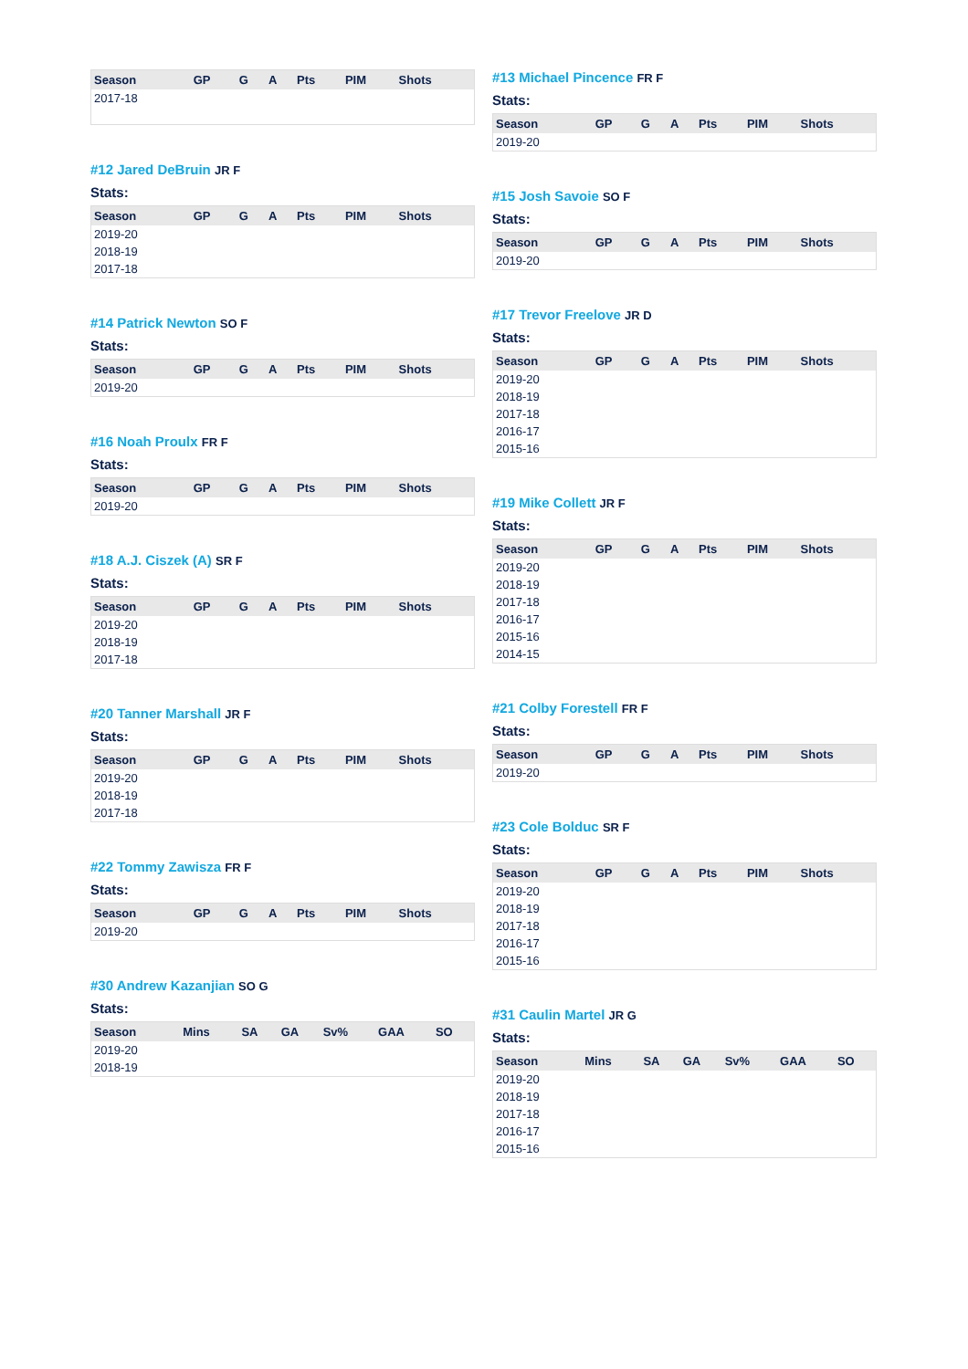| Season | GP | G | A | Pts | PIM | Shots |
| --- | --- | --- | --- | --- | --- | --- |
| 2017-18 | | | | | | |
#12 Jared DeBruin JR F
Stats:
| Season | GP | G | A | Pts | PIM | Shots |
| --- | --- | --- | --- | --- | --- | --- |
| 2019-20 | | | | | | |
| 2018-19 | | | | | | |
| 2017-18 | | | | | | |
#14 Patrick Newton SO F
Stats:
| Season | GP | G | A | Pts | PIM | Shots |
| --- | --- | --- | --- | --- | --- | --- |
| 2019-20 | | | | | | |
#16 Noah Proulx FR F
Stats:
| Season | GP | G | A | Pts | PIM | Shots |
| --- | --- | --- | --- | --- | --- | --- |
| 2019-20 | | | | | | |
#18 A.J. Ciszek (A) SR F
Stats:
| Season | GP | G | A | Pts | PIM | Shots |
| --- | --- | --- | --- | --- | --- | --- |
| 2019-20 | | | | | | |
| 2018-19 | | | | | | |
| 2017-18 | | | | | | |
#20 Tanner Marshall JR F
Stats:
| Season | GP | G | A | Pts | PIM | Shots |
| --- | --- | --- | --- | --- | --- | --- |
| 2019-20 | | | | | | |
| 2018-19 | | | | | | |
| 2017-18 | | | | | | |
#22 Tommy Zawisza FR F
Stats:
| Season | GP | G | A | Pts | PIM | Shots |
| --- | --- | --- | --- | --- | --- | --- |
| 2019-20 | | | | | | |
#30 Andrew Kazanjian SO G
Stats:
| Season | Mins | SA | GA | Sv% | GAA | SO |
| --- | --- | --- | --- | --- | --- | --- |
| 2019-20 | | | | | | |
| 2018-19 | | | | | | |
#13 Michael Pincence FR F
Stats:
| Season | GP | G | A | Pts | PIM | Shots |
| --- | --- | --- | --- | --- | --- | --- |
| 2019-20 | | | | | | |
#15 Josh Savoie SO F
Stats:
| Season | GP | G | A | Pts | PIM | Shots |
| --- | --- | --- | --- | --- | --- | --- |
| 2019-20 | | | | | | |
#17 Trevor Freelove JR D
Stats:
| Season | GP | G | A | Pts | PIM | Shots |
| --- | --- | --- | --- | --- | --- | --- |
| 2019-20 | | | | | | |
| 2018-19 | | | | | | |
| 2017-18 | | | | | | |
| 2016-17 | | | | | | |
| 2015-16 | | | | | | |
#19 Mike Collett JR F
Stats:
| Season | GP | G | A | Pts | PIM | Shots |
| --- | --- | --- | --- | --- | --- | --- |
| 2019-20 | | | | | | |
| 2018-19 | | | | | | |
| 2017-18 | | | | | | |
| 2016-17 | | | | | | |
| 2015-16 | | | | | | |
| 2014-15 | | | | | | |
#21 Colby Forestell FR F
Stats:
| Season | GP | G | A | Pts | PIM | Shots |
| --- | --- | --- | --- | --- | --- | --- |
| 2019-20 | | | | | | |
#23 Cole Bolduc SR F
Stats:
| Season | GP | G | A | Pts | PIM | Shots |
| --- | --- | --- | --- | --- | --- | --- |
| 2019-20 | | | | | | |
| 2018-19 | | | | | | |
| 2017-18 | | | | | | |
| 2016-17 | | | | | | |
| 2015-16 | | | | | | |
#31 Caulin Martel JR G
Stats:
| Season | Mins | SA | GA | Sv% | GAA | SO |
| --- | --- | --- | --- | --- | --- | --- |
| 2019-20 | | | | | | |
| 2018-19 | | | | | | |
| 2017-18 | | | | | | |
| 2016-17 | | | | | | |
| 2015-16 | | | | | | |